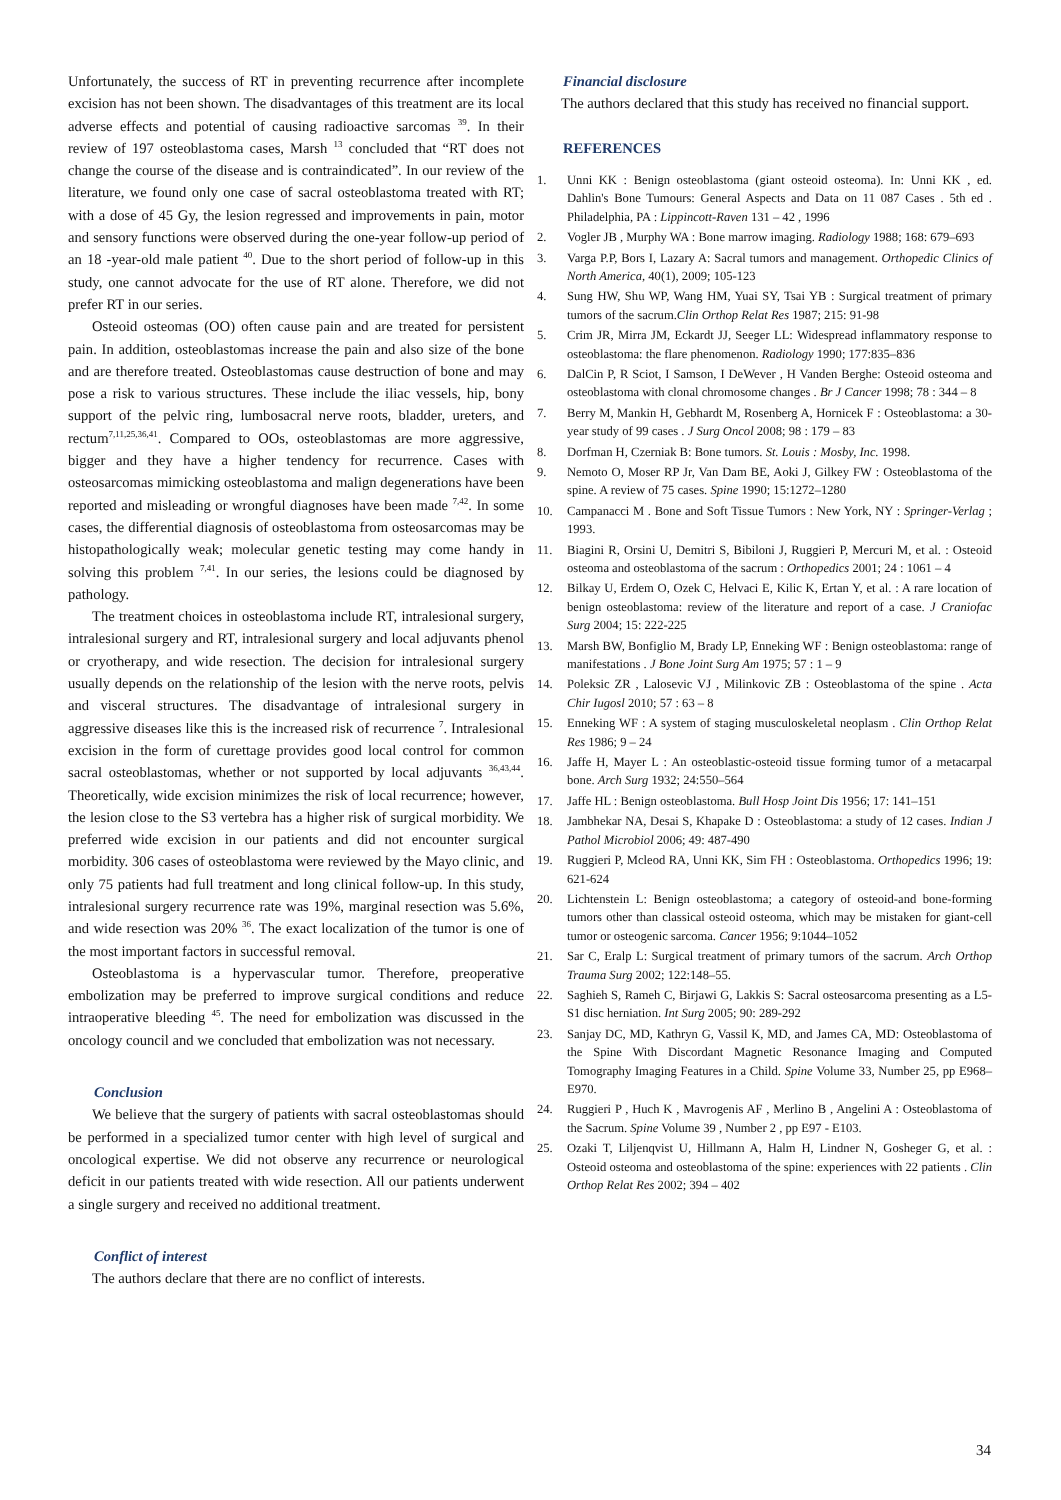Unfortunately, the success of RT in preventing recurrence after incomplete excision has not been shown. The disadvantages of this treatment are its local adverse effects and potential of causing radioactive sarcomas <sup>39</sup>. In their review of 197 osteoblastoma cases, Marsh <sup>13</sup> concluded that “RT does not change the course of the disease and is contraindicated”. In our review of the literature, we found only one case of sacral osteoblastoma treated with RT; with a dose of 45 Gy, the lesion regressed and improvements in pain, motor and sensory functions were observed during the one-year follow-up period of an 18 -year-old male patient <sup>40</sup>. Due to the short period of follow-up in this study, one cannot advocate for the use of RT alone. Therefore, we did not prefer RT in our series.
Osteoid osteomas (OO) often cause pain and are treated for persistent pain. In addition, osteoblastomas increase the pain and also size of the bone and are therefore treated. Osteoblastomas cause destruction of bone and may pose a risk to various structures. These include the iliac vessels, hip, bony support of the pelvic ring, lumbosacral nerve roots, bladder, ureters, and rectum<sup>7,11,25,36,41</sup>. Compared to OOs, osteoblastomas are more aggressive, bigger and they have a higher tendency for recurrence. Cases with osteosarcomas mimicking osteoblastoma and malign degenerations have been reported and misleading or wrongful diagnoses have been made <sup>7,42</sup>. In some cases, the differential diagnosis of osteoblastoma from osteosarcomas may be histopathologically weak; molecular genetic testing may come handy in solving this problem <sup>7,41</sup>. In our series, the lesions could be diagnosed by pathology.
The treatment choices in osteoblastoma include RT, intralesional surgery, intralesional surgery and RT, intralesional surgery and local adjuvants phenol or cryotherapy, and wide resection. The decision for intralesional surgery usually depends on the relationship of the lesion with the nerve roots, pelvis and visceral structures. The disadvantage of intralesional surgery in aggressive diseases like this is the increased risk of recurrence <sup>7</sup>. Intralesional excision in the form of curettage provides good local control for common sacral osteoblastomas, whether or not supported by local adjuvants <sup>36,43,44</sup>. Theoretically, wide excision minimizes the risk of local recurrence; however, the lesion close to the S3 vertebra has a higher risk of surgical morbidity. We preferred wide excision in our patients and did not encounter surgical morbidity. 306 cases of osteoblastoma were reviewed by the Mayo clinic, and only 75 patients had full treatment and long clinical follow-up. In this study, intralesional surgery recurrence rate was 19%, marginal resection was 5.6%, and wide resection was 20% <sup>36</sup>. The exact localization of the tumor is one of the most important factors in successful removal.
Osteoblastoma is a hypervascular tumor. Therefore, preoperative embolization may be preferred to improve surgical conditions and reduce intraoperative bleeding <sup>45</sup>. The need for embolization was discussed in the oncology council and we concluded that embolization was not necessary.
Conclusion
We believe that the surgery of patients with sacral osteoblastomas should be performed in a specialized tumor center with high level of surgical and oncological expertise. We did not observe any recurrence or neurological deficit in our patients treated with wide resection. All our patients underwent a single surgery and received no additional treatment.
Conflict of interest
The authors declare that there are no conflict of interests.
Financial disclosure
The authors declared that this study has received no financial support.
REFERENCES
1. Unni KK : Benign osteoblastoma (giant osteoid osteoma). In: Unni KK , ed. Dahlin's Bone Tumours: General Aspects and Data on 11 087 Cases . 5th ed . Philadelphia, PA : Lippincott-Raven 131 – 42 , 1996
2. Vogler JB , Murphy WA : Bone marrow imaging. Radiology 1988; 168: 679–693
3. Varga P.P, Bors I, Lazary A: Sacral tumors and management. Orthopedic Clinics of North America, 40(1), 2009; 105-123
4. Sung HW, Shu WP, Wang HM, Yuai SY, Tsai YB : Surgical treatment of primary tumors of the sacrum.Clin Orthop Relat Res 1987; 215: 91-98
5. Crim JR, Mirra JM, Eckardt JJ, Seeger LL: Widespread inflammatory response to osteoblastoma: the flare phenomenon. Radiology 1990; 177:835–836
6. DalCin P, R Sciot, I Samson, I DeWever , H Vanden Berghe: Osteoid osteoma and osteoblastoma with clonal chromosome changes . Br J Cancer 1998; 78 : 344 – 8
7. Berry M, Mankin H, Gebhardt M, Rosenberg A, Hornicek F : Osteoblastoma: a 30-year study of 99 cases . J Surg Oncol 2008; 98 : 179 – 83
8. Dorfman H, Czerniak B: Bone tumors. St. Louis : Mosby, Inc. 1998.
9. Nemoto O, Moser RP Jr, Van Dam BE, Aoki J, Gilkey FW : Osteoblastoma of the spine. A review of 75 cases. Spine 1990; 15:1272–1280
10. Campanacci M . Bone and Soft Tissue Tumors : New York, NY : Springer-Verlag ; 1993.
11. Biagini R, Orsini U, Demitri S, Bibiloni J, Ruggieri P, Mercuri M, et al. : Osteoid osteoma and osteoblastoma of the sacrum : Orthopedics 2001; 24 : 1061 – 4
12. Bilkay U, Erdem O, Ozek C, Helvaci E, Kilic K, Ertan Y, et al. : A rare location of benign osteoblastoma: review of the literature and report of a case. J Craniofac Surg 2004; 15: 222-225
13. Marsh BW, Bonfiglio M, Brady LP, Enneking WF : Benign osteoblastoma: range of manifestations . J Bone Joint Surg Am 1975; 57 : 1 – 9
14. Poleksic ZR , Lalosevic VJ , Milinkovic ZB : Osteoblastoma of the spine . Acta Chir Iugosl 2010; 57 : 63 – 8
15. Enneking WF : A system of staging musculoskeletal neoplasm . Clin Orthop Relat Res 1986; 9 – 24
16. Jaffe H, Mayer L : An osteoblastic-osteoid tissue forming tumor of a metacarpal bone. Arch Surg 1932; 24:550–564
17. Jaffe HL : Benign osteoblastoma. Bull Hosp Joint Dis 1956; 17: 141–151
18. Jambhekar NA, Desai S, Khapake D : Osteoblastoma: a study of 12 cases. Indian J Pathol Microbiol 2006; 49: 487-490
19. Ruggieri P, Mcleod RA, Unni KK, Sim FH : Osteoblastoma. Orthopedics 1996; 19: 621-624
20. Lichtenstein L: Benign osteoblastoma; a category of osteoid-and bone-forming tumors other than classical osteoid osteoma, which may be mistaken for giant-cell tumor or osteogenic sarcoma. Cancer 1956; 9:1044–1052
21. Sar C, Eralp L: Surgical treatment of primary tumors of the sacrum. Arch Orthop Trauma Surg 2002; 122:148–55.
22. Saghieh S, Rameh C, Birjawi G, Lakkis S: Sacral osteosarcoma presenting as a L5-S1 disc herniation. Int Surg 2005; 90: 289-292
23. Sanjay DC, MD, Kathryn G, Vassil K, MD, and James CA, MD: Osteoblastoma of the Spine With Discordant Magnetic Resonance Imaging and Computed Tomography Imaging Features in a Child. Spine Volume 33, Number 25, pp E968–E970.
24. Ruggieri P , Huch K , Mavrogenis AF , Merlino B , Angelini A : Osteoblastoma of the Sacrum. Spine Volume 39 , Number 2 , pp E97 - E103.
25. Ozaki T, Liljenqvist U, Hillmann A, Halm H, Lindner N, Gosheger G, et al. : Osteoid osteoma and osteoblastoma of the spine: experiences with 22 patients . Clin Orthop Relat Res 2002; 394 – 402
34